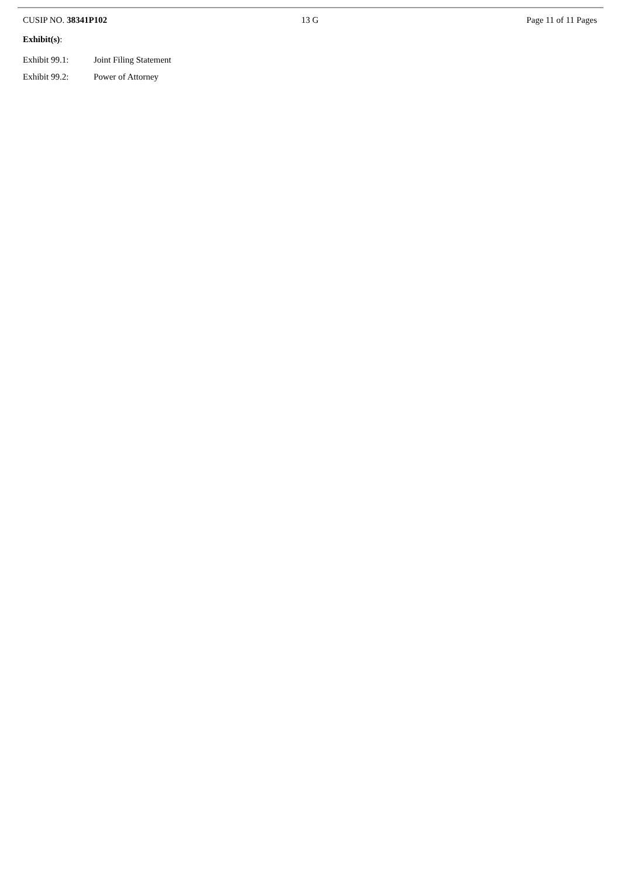CUSIP NO. 38341P102 13 G Page 11 of 11 Pages
Exhibit(s):
Exhibit 99.1: Joint Filing Statement
Exhibit 99.2: Power of Attorney